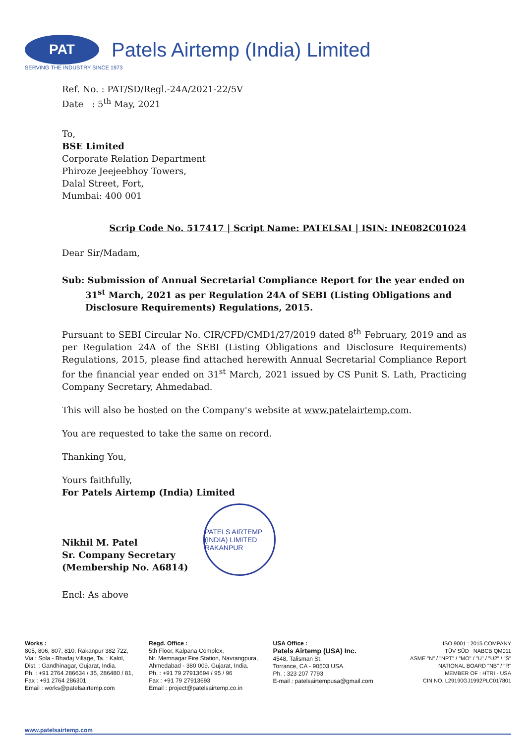PAT
Patels Airtemp (India) Limited
SERVING THE INDUSTRY SINCE 1973
Ref. No. : PAT/SD/Regl.-24A/2021-22/5V
Date : 5<sup>th</sup> May, 2021
To,
BSE Limited
Corporate Relation Department
Phiroze Jeejeebhoy Towers,
Dalal Street, Fort,
Mumbai: 400 001
Scrip Code No. 517417 | Script Name: PATELSAI | ISIN: INE082C01024
Dear Sir/Madam,
Sub: Submission of Annual Secretarial Compliance Report for the year ended on 31<sup>st</sup> March, 2021 as per Regulation 24A of SEBI (Listing Obligations and Disclosure Requirements) Regulations, 2015.
Pursuant to SEBI Circular No. CIR/CFD/CMD1/27/2019 dated 8<sup>th</sup> February, 2019 and as per Regulation 24A of the SEBI (Listing Obligations and Disclosure Requirements) Regulations, 2015, please find attached herewith Annual Secretarial Compliance Report for the financial year ended on 31<sup>st</sup> March, 2021 issued by CS Punit S. Lath, Practicing Company Secretary, Ahmedabad.
This will also be hosted on the Company's website at www.patelairtemp.com.
You are requested to take the same on record.
Thanking You,
Yours faithfully,
For Patels Airtemp (India) Limited
Nikhil M. Patel
Sr. Company Secretary
(Membership No. A6814)
PATELS AIRTEMP (INDIA) LIMITED
RAKANPUR
Encl: As above
Works :
805, 806, 807, 810, Rakanpur 382 722,
Via : Sola - Bhadaj Village, Ta. : Kalol,
Dist. : Gandhinagar, Gujarat, India.
Ph. : +91 2764 286634 / 35, 286480 / 81,
Fax : +91 2764 286301
Email : works@patelsairtemp.com
Regd. Office :
5th Floor, Kalpana Complex,
Nr. Memnagar Fire Station, Navrangpura,
Ahmedabad - 380 009. Gujarat, India.
Ph. : +91 79 27913694 / 95 / 96
Fax : +91 79 27913693
Email : project@patelsairtemp.co.in
USA Office :
Patels Airtemp (USA) Inc.
4548, Talisman St,
Torrance, CA - 90503 USA.
Ph. : 323 207 7793
E-mail : patelsairtempusa@gmail.com
ISO 9001 : 2015 COMPANY
TÜV SÜD NABCB QM011
ASME "N" / "NPT" / "MO" / "U" / "U2" / "S"
NATIONAL BOARD "NB" / "R"
MEMBER OF : HTRI - USA
CIN NO. L29190GJ1992PLC017801
www.patelsairtemp.com